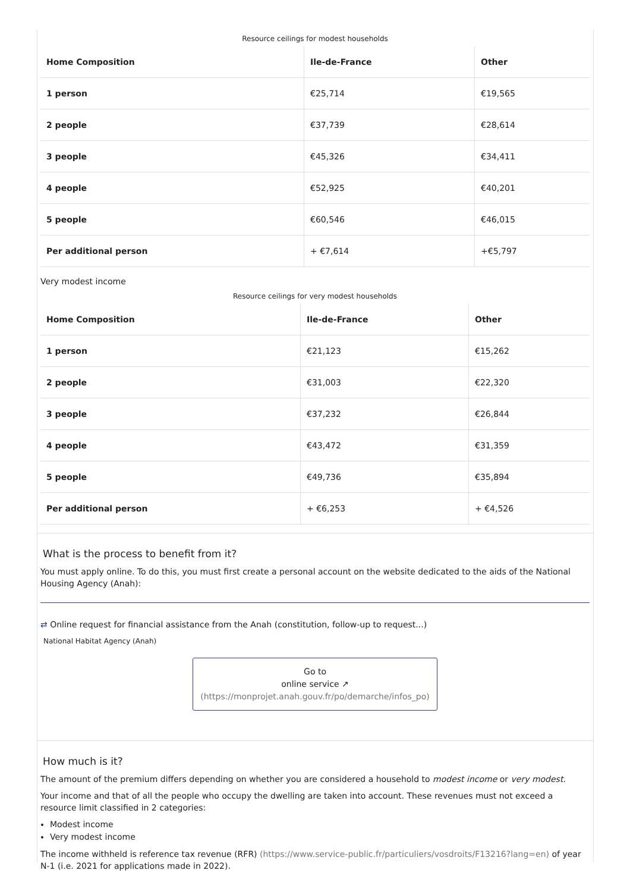Resource ceilings for modest households
| Home Composition | Ile-de-France | Other |
| --- | --- | --- |
| 1 person | €25,714 | €19,565 |
| 2 people | €37,739 | €28,614 |
| 3 people | €45,326 | €34,411 |
| 4 people | €52,925 | €40,201 |
| 5 people | €60,546 | €46,015 |
| Per additional person | + €7,614 | +€5,797 |
Very modest income
Resource ceilings for very modest households
| Home Composition | Ile-de-France | Other |
| --- | --- | --- |
| 1 person | €21,123 | €15,262 |
| 2 people | €31,003 | €22,320 |
| 3 people | €37,232 | €26,844 |
| 4 people | €43,472 | €31,359 |
| 5 people | €49,736 | €35,894 |
| Per additional person | + €6,253 | + €4,526 |
What is the process to benefit from it?
You must apply online. To do this, you must first create a personal account on the website dedicated to the aids of the National Housing Agency (Anah):
⇄ Online request for financial assistance from the Anah (constitution, follow-up to request...)
National Habitat Agency (Anah)
Go to
online service ↗
(https://monprojet.anah.gouv.fr/po/demarche/infos_po)
How much is it?
The amount of the premium differs depending on whether you are considered a household to modest income or very modest.
Your income and that of all the people who occupy the dwelling are taken into account. These revenues must not exceed a resource limit classified in 2 categories:
Modest income
Very modest income
The income withheld is reference tax revenue (RFR) (https://www.service-public.fr/particuliers/vosdroits/F13216?lang=en) of year N-1 (i.e. 2021 for applications made in 2022).